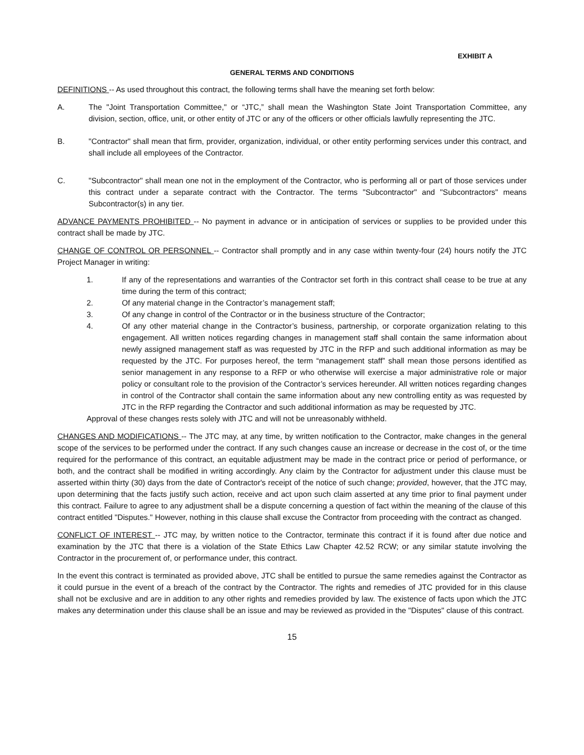EXHIBIT A
GENERAL TERMS AND CONDITIONS
DEFINITIONS -- As used throughout this contract, the following terms shall have the meaning set forth below:
A. The "Joint Transportation Committee," or “JTC,” shall mean the Washington State Joint Transportation Committee, any division, section, office, unit, or other entity of JTC or any of the officers or other officials lawfully representing the JTC.
B. "Contractor" shall mean that firm, provider, organization, individual, or other entity performing services under this contract, and shall include all employees of the Contractor.
C. "Subcontractor" shall mean one not in the employment of the Contractor, who is performing all or part of those services under this contract under a separate contract with the Contractor. The terms "Subcontractor" and "Subcontractors" means Subcontractor(s) in any tier.
ADVANCE PAYMENTS PROHIBITED -- No payment in advance or in anticipation of services or supplies to be provided under this contract shall be made by JTC.
CHANGE OF CONTROL OR PERSONNEL -- Contractor shall promptly and in any case within twenty-four (24) hours notify the JTC Project Manager in writing:
1. If any of the representations and warranties of the Contractor set forth in this contract shall cease to be true at any time during the term of this contract;
2. Of any material change in the Contractor’s management staff;
3. Of any change in control of the Contractor or in the business structure of the Contractor;
4. Of any other material change in the Contractor’s business, partnership, or corporate organization relating to this engagement. All written notices regarding changes in management staff shall contain the same information about newly assigned management staff as was requested by JTC in the RFP and such additional information as may be requested by the JTC. For purposes hereof, the term “management staff” shall mean those persons identified as senior management in any response to a RFP or who otherwise will exercise a major administrative role or major policy or consultant role to the provision of the Contractor’s services hereunder. All written notices regarding changes in control of the Contractor shall contain the same information about any new controlling entity as was requested by JTC in the RFP regarding the Contractor and such additional information as may be requested by JTC.
Approval of these changes rests solely with JTC and will not be unreasonably withheld.
CHANGES AND MODIFICATIONS -- The JTC may, at any time, by written notification to the Contractor, make changes in the general scope of the services to be performed under the contract. If any such changes cause an increase or decrease in the cost of, or the time required for the performance of this contract, an equitable adjustment may be made in the contract price or period of performance, or both, and the contract shall be modified in writing accordingly. Any claim by the Contractor for adjustment under this clause must be asserted within thirty (30) days from the date of Contractor's receipt of the notice of such change; provided, however, that the JTC may, upon determining that the facts justify such action, receive and act upon such claim asserted at any time prior to final payment under this contract. Failure to agree to any adjustment shall be a dispute concerning a question of fact within the meaning of the clause of this contract entitled "Disputes." However, nothing in this clause shall excuse the Contractor from proceeding with the contract as changed.
CONFLICT OF INTEREST -- JTC may, by written notice to the Contractor, terminate this contract if it is found after due notice and examination by the JTC that there is a violation of the State Ethics Law Chapter 42.52 RCW; or any similar statute involving the Contractor in the procurement of, or performance under, this contract.
In the event this contract is terminated as provided above, JTC shall be entitled to pursue the same remedies against the Contractor as it could pursue in the event of a breach of the contract by the Contractor. The rights and remedies of JTC provided for in this clause shall not be exclusive and are in addition to any other rights and remedies provided by law. The existence of facts upon which the JTC makes any determination under this clause shall be an issue and may be reviewed as provided in the "Disputes" clause of this contract.
15